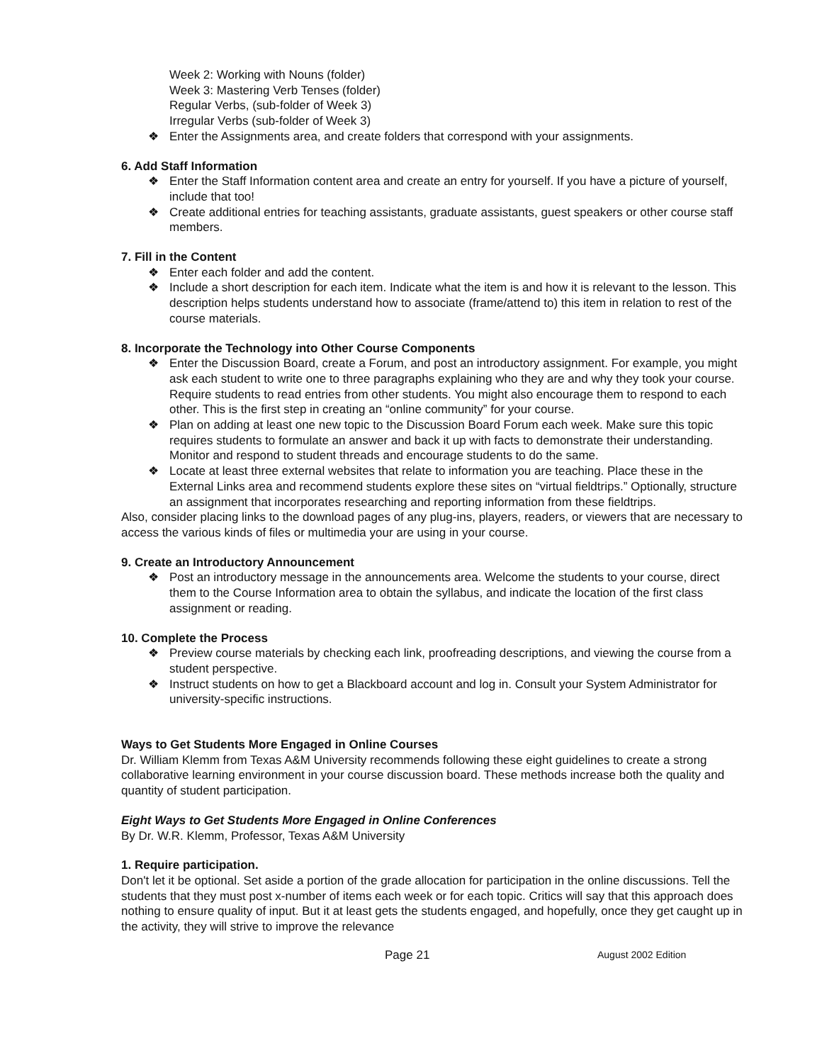Week 2: Working with Nouns (folder)
Week 3: Mastering Verb Tenses (folder)
Regular Verbs, (sub-folder of Week 3)
Irregular Verbs (sub-folder of Week 3)
❖ Enter the Assignments area, and create folders that correspond with your assignments.
6. Add Staff Information
❖ Enter the Staff Information content area and create an entry for yourself. If you have a picture of yourself, include that too!
❖ Create additional entries for teaching assistants, graduate assistants, guest speakers or other course staff members.
7. Fill in the Content
❖ Enter each folder and add the content.
❖ Include a short description for each item. Indicate what the item is and how it is relevant to the lesson. This description helps students understand how to associate (frame/attend to) this item in relation to rest of the course materials.
8. Incorporate the Technology into Other Course Components
❖ Enter the Discussion Board, create a Forum, and post an introductory assignment. For example, you might ask each student to write one to three paragraphs explaining who they are and why they took your course. Require students to read entries from other students. You might also encourage them to respond to each other. This is the first step in creating an “online community” for your course.
❖ Plan on adding at least one new topic to the Discussion Board Forum each week. Make sure this topic requires students to formulate an answer and back it up with facts to demonstrate their understanding. Monitor and respond to student threads and encourage students to do the same.
❖ Locate at least three external websites that relate to information you are teaching. Place these in the External Links area and recommend students explore these sites on “virtual fieldtrips.” Optionally, structure an assignment that incorporates researching and reporting information from these fieldtrips.
Also, consider placing links to the download pages of any plug-ins, players, readers, or viewers that are necessary to access the various kinds of files or multimedia your are using in your course.
9. Create an Introductory Announcement
❖ Post an introductory message in the announcements area. Welcome the students to your course, direct them to the Course Information area to obtain the syllabus, and indicate the location of the first class assignment or reading.
10. Complete the Process
❖ Preview course materials by checking each link, proofreading descriptions, and viewing the course from a student perspective.
❖ Instruct students on how to get a Blackboard account and log in. Consult your System Administrator for university-specific instructions.
Ways to Get Students More Engaged in Online Courses
Dr. William Klemm from Texas A&M University recommends following these eight guidelines to create a strong collaborative learning environment in your course discussion board. These methods increase both the quality and quantity of student participation.
Eight Ways to Get Students More Engaged in Online Conferences
By Dr. W.R. Klemm, Professor, Texas A&M University
1. Require participation.
Don't let it be optional. Set aside a portion of the grade allocation for participation in the online discussions. Tell the students that they must post x-number of items each week or for each topic. Critics will say that this approach does nothing to ensure quality of input. But it at least gets the students engaged, and hopefully, once they get caught up in the activity, they will strive to improve the relevance
Page 21 August 2002 Edition